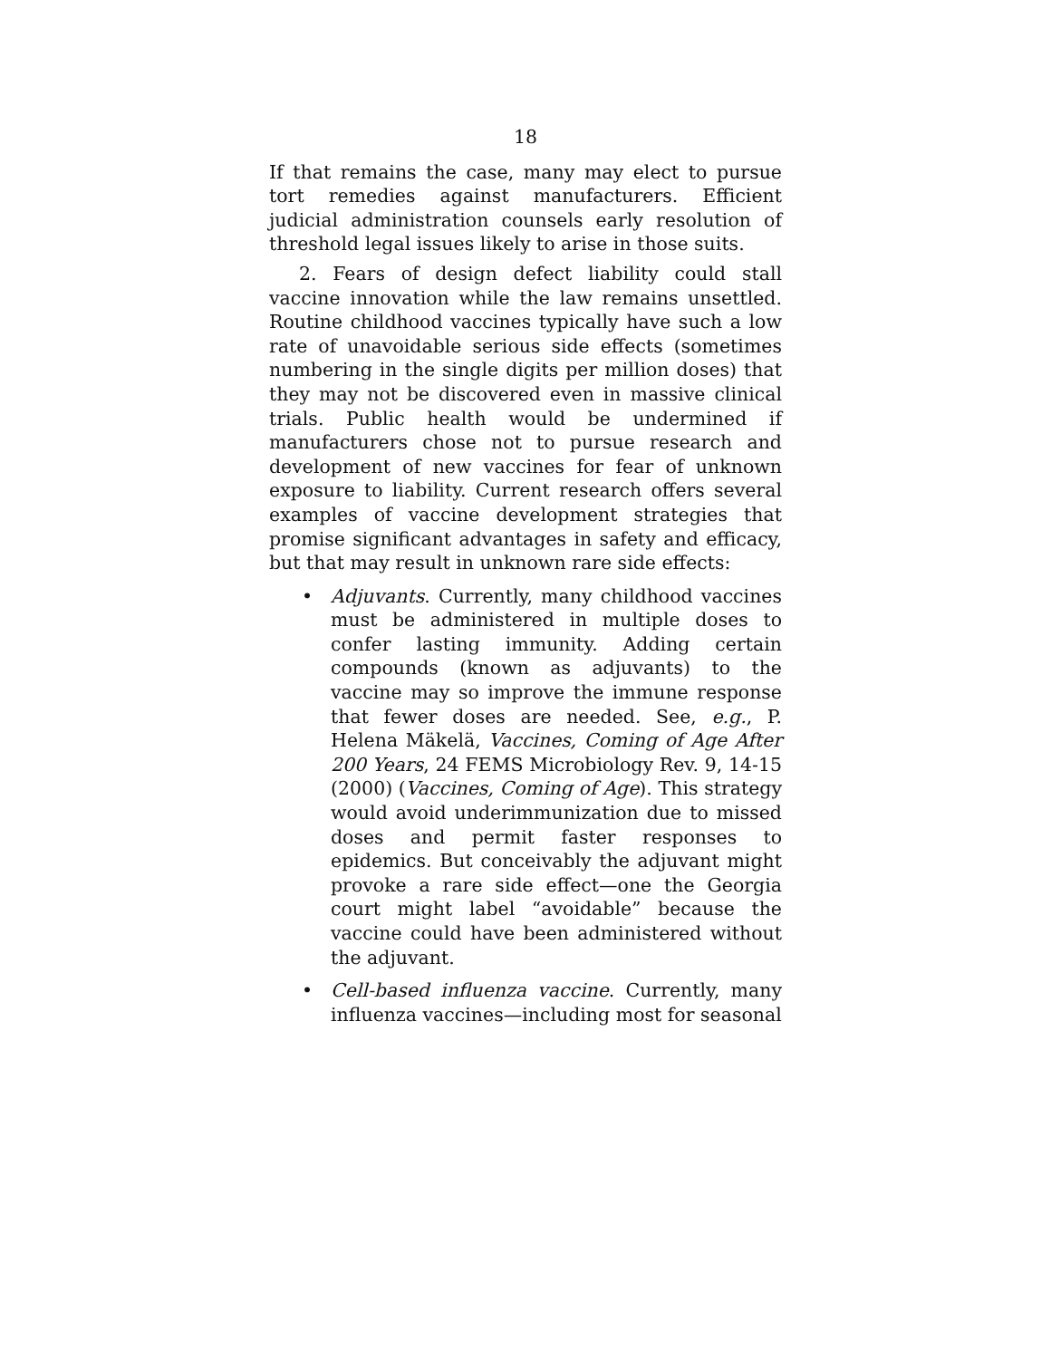18
If that remains the case, many may elect to pursue tort remedies against manufacturers. Efficient judicial administration counsels early resolution of threshold legal issues likely to arise in those suits.
2. Fears of design defect liability could stall vaccine innovation while the law remains unsettled. Routine childhood vaccines typically have such a low rate of unavoidable serious side effects (sometimes numbering in the single digits per million doses) that they may not be discovered even in massive clinical trials. Public health would be undermined if manufacturers chose not to pursue research and development of new vaccines for fear of unknown exposure to liability. Current research offers several examples of vaccine development strategies that promise significant advantages in safety and efficacy, but that may result in unknown rare side effects:
• Adjuvants. Currently, many childhood vaccines must be administered in multiple doses to confer lasting immunity. Adding certain compounds (known as adjuvants) to the vaccine may so improve the immune response that fewer doses are needed. See, e.g., P. Helena Mäkelä, Vaccines, Coming of Age After 200 Years, 24 FEMS Microbiology Rev. 9, 14-15 (2000) (Vaccines, Coming of Age). This strategy would avoid underimmunization due to missed doses and permit faster responses to epidemics. But conceivably the adjuvant might provoke a rare side effect—one the Georgia court might label “avoidable” because the vaccine could have been administered without the adjuvant.
• Cell-based influenza vaccine. Currently, many influenza vaccines—including most for seasonal